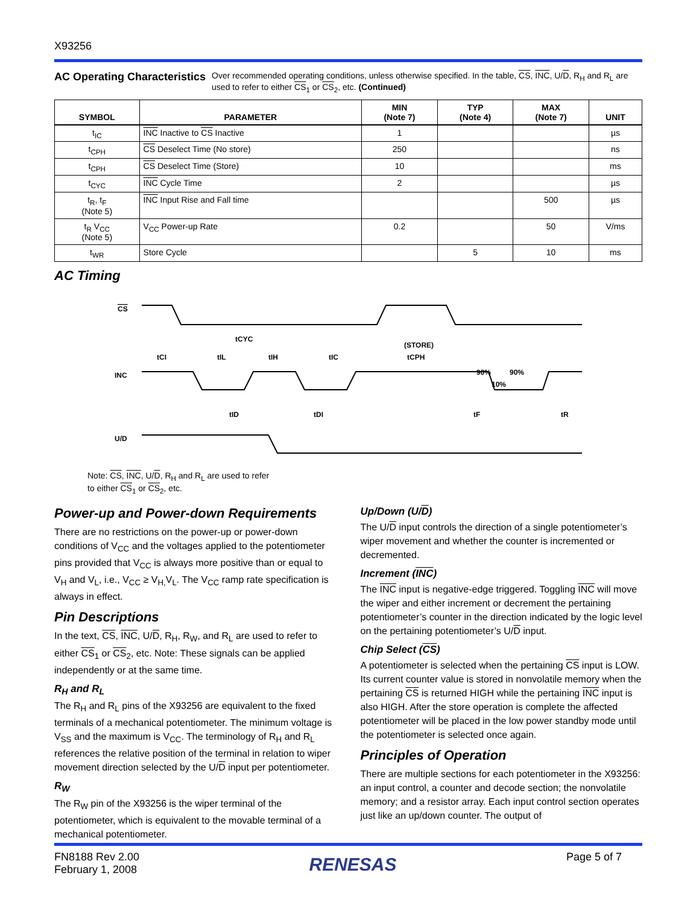X93256
AC Operating Characteristics
Over recommended operating conditions, unless otherwise specified. In the table, CS, INC, U/D, R<sub>H</sub> and R<sub>L</sub> are used to refer to either CS<sub>1</sub> or CS<sub>2</sub>, etc. (Continued)
| SYMBOL | PARAMETER | MIN (Note 7) | TYP (Note 4) | MAX (Note 7) | UNIT |
| --- | --- | --- | --- | --- | --- |
| t<sub>IC</sub> | INC Inactive to CS Inactive | 1 | | | µs |
| t<sub>CPH</sub> | CS Deselect Time (No store) | 250 | | | ns |
| t<sub>CPH</sub> | CS Deselect Time (Store) | 10 | | | ms |
| t<sub>CYC</sub> | INC Cycle Time | 2 | | | µs |
| t<sub>R</sub>, t<sub>F</sub> (Note 5) | INC Input Rise and Fall time | | | 500 | µs |
| t<sub>R</sub> V<sub>CC</sub> (Note 5) | V<sub>CC</sub> Power-up Rate | 0.2 | | 50 | V/ms |
| t<sub>WR</sub> | Store Cycle | | 5 | 10 | ms |
AC Timing
CS
INC
U/D
tCYC
tCI
tIL
tIH
tIC
(STORE)
tCPH
tID
tDI
90%
90%
10%
tF
tR
Note: CS, INC, U/D, R<sub>H</sub> and R<sub>L</sub> are used to refer
to either CS<sub>1</sub> or CS<sub>2</sub>, etc.
Power-up and Power-down Requirements
There are no restrictions on the power-up or power-down conditions of V<sub>CC</sub> and the voltages applied to the potentiometer pins provided that V<sub>CC</sub> is always more positive than or equal to V<sub>H</sub> and V<sub>L</sub>, i.e., V<sub>CC</sub> ≥ V<sub>H,</sub>V<sub>L</sub>. The V<sub>CC</sub> ramp rate specification is always in effect.
Pin Descriptions
In the text, CS, INC, U/D, R<sub>H</sub>, R<sub>W</sub>, and R<sub>L</sub> are used to refer to either CS<sub>1</sub> or CS<sub>2</sub>, etc. Note: These signals can be applied independently or at the same time.
R<sub>H</sub> and R<sub>L</sub>
The R<sub>H</sub> and R<sub>L</sub> pins of the X93256 are equivalent to the fixed terminals of a mechanical potentiometer. The minimum voltage is V<sub>SS</sub> and the maximum is V<sub>CC</sub>. The terminology of R<sub>H</sub> and R<sub>L</sub> references the relative position of the terminal in relation to wiper movement direction selected by the U/D input per potentiometer.
R<sub>W</sub>
The R<sub>W</sub> pin of the X93256 is the wiper terminal of the potentiometer, which is equivalent to the movable terminal of a mechanical potentiometer.
Up/Down (U/D)
The U/D input controls the direction of a single potentiometer’s wiper movement and whether the counter is incremented or decremented.
Increment (INC)
The INC input is negative-edge triggered. Toggling INC will move the wiper and either increment or decrement the pertaining potentiometer’s counter in the direction indicated by the logic level on the pertaining potentiometer’s U/D input.
Chip Select (CS)
A potentiometer is selected when the pertaining CS input is LOW. Its current counter value is stored in nonvolatile memory when the pertaining CS is returned HIGH while the pertaining INC input is also HIGH. After the store operation is complete the affected potentiometer will be placed in the low power standby mode until the potentiometer is selected once again.
Principles of Operation
There are multiple sections for each potentiometer in the X93256: an input control, a counter and decode section; the nonvolatile memory; and a resistor array. Each input control section operates just like an up/down counter. The output of
FN8188 Rev 2.00
February 1, 2008
RENESAS
Page 5 of 7